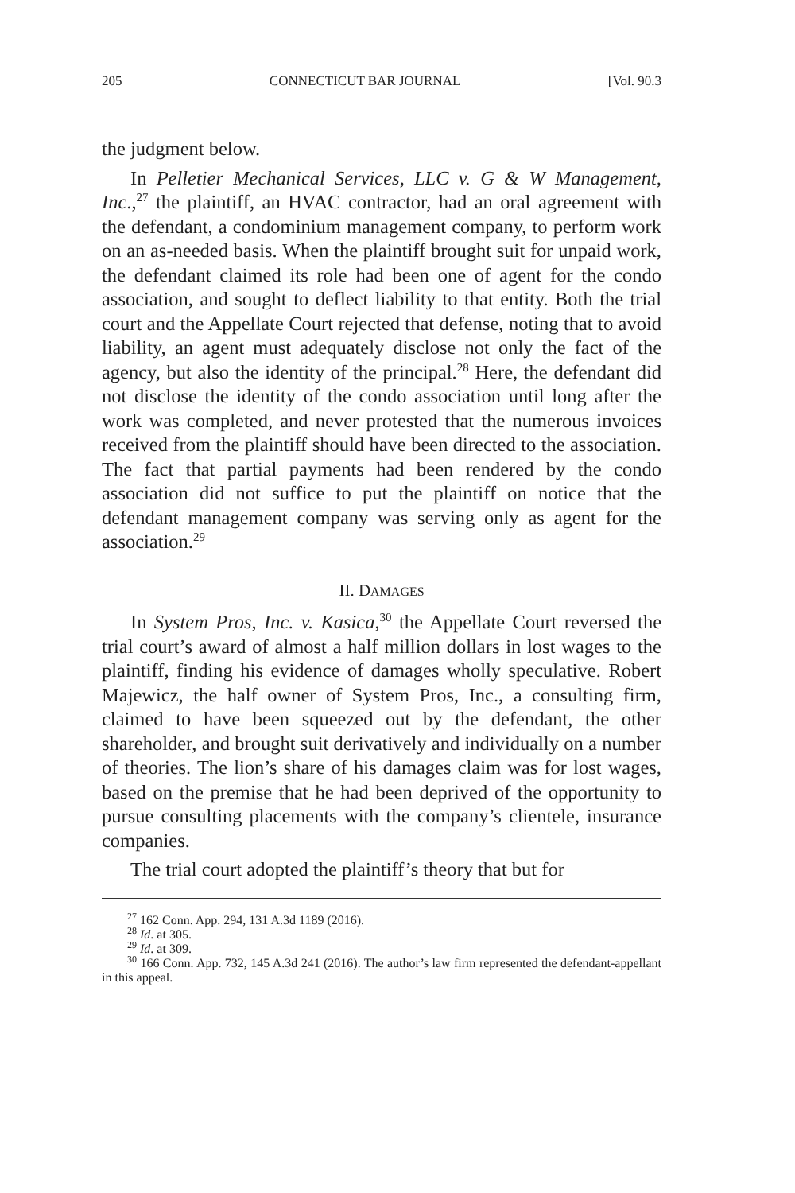205 CONNECTICUT BAR JOURNAL [Vol. 90.3
the judgment below.
In Pelletier Mechanical Services, LLC v. G & W Management, Inc.,<sup>27</sup> the plaintiff, an HVAC contractor, had an oral agreement with the defendant, a condominium management company, to perform work on an as-needed basis. When the plaintiff brought suit for unpaid work, the defendant claimed its role had been one of agent for the condo association, and sought to deflect liability to that entity. Both the trial court and the Appellate Court rejected that defense, noting that to avoid liability, an agent must adequately disclose not only the fact of the agency, but also the identity of the principal.<sup>28</sup> Here, the defendant did not disclose the identity of the condo association until long after the work was completed, and never protested that the numerous invoices received from the plaintiff should have been directed to the association. The fact that partial payments had been rendered by the condo association did not suffice to put the plaintiff on notice that the defendant management company was serving only as agent for the association.<sup>29</sup>
II. DAMAGES
In System Pros, Inc. v. Kasica,<sup>30</sup> the Appellate Court reversed the trial court’s award of almost a half million dollars in lost wages to the plaintiff, finding his evidence of damages wholly speculative. Robert Majewicz, the half owner of System Pros, Inc., a consulting firm, claimed to have been squeezed out by the defendant, the other shareholder, and brought suit derivatively and individually on a number of theories. The lion’s share of his damages claim was for lost wages, based on the premise that he had been deprived of the opportunity to pursue consulting placements with the company’s clientele, insurance companies.
The trial court adopted the plaintiff’s theory that but for
<sup>27</sup> 162 Conn. App. 294, 131 A.3d 1189 (2016).
<sup>28</sup> Id. at 305.
<sup>29</sup> Id. at 309.
<sup>30</sup> 166 Conn. App. 732, 145 A.3d 241 (2016). The author’s law firm represented the defendant-appellant in this appeal.